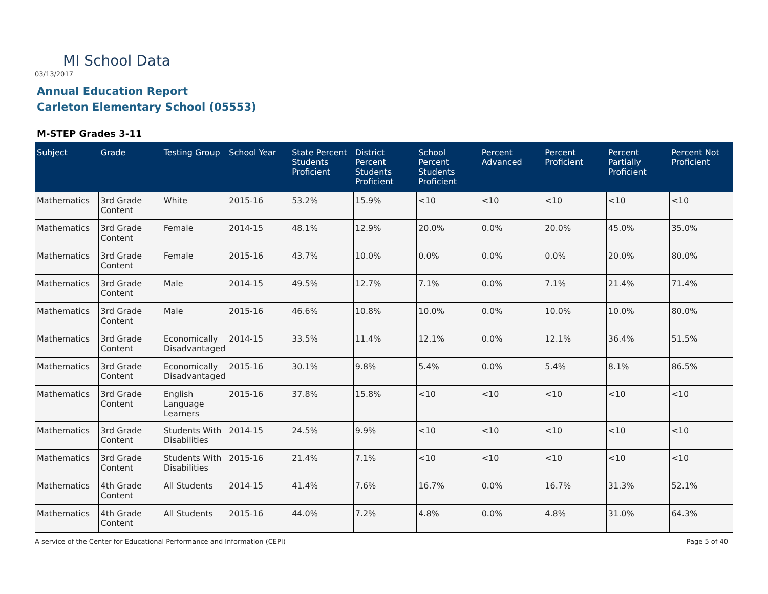MI School Data
03/13/2017
Annual Education Report
Carleton Elementary School (05553)
M-STEP Grades 3-11
| Subject | Grade | Testing Group | School Year | State Percent Students Proficient | District Percent Students Proficient | School Percent Students Proficient | Percent Advanced | Percent Proficient | Percent Partially Proficient | Percent Not Proficient |
| --- | --- | --- | --- | --- | --- | --- | --- | --- | --- | --- |
| Mathematics | 3rd Grade Content | White | 2015-16 | 53.2% | 15.9% | <10 | <10 | <10 | <10 | <10 |
| Mathematics | 3rd Grade Content | Female | 2014-15 | 48.1% | 12.9% | 20.0% | 0.0% | 20.0% | 45.0% | 35.0% |
| Mathematics | 3rd Grade Content | Female | 2015-16 | 43.7% | 10.0% | 0.0% | 0.0% | 0.0% | 20.0% | 80.0% |
| Mathematics | 3rd Grade Content | Male | 2014-15 | 49.5% | 12.7% | 7.1% | 0.0% | 7.1% | 21.4% | 71.4% |
| Mathematics | 3rd Grade Content | Male | 2015-16 | 46.6% | 10.8% | 10.0% | 0.0% | 10.0% | 10.0% | 80.0% |
| Mathematics | 3rd Grade Content | Economically Disadvantaged | 2014-15 | 33.5% | 11.4% | 12.1% | 0.0% | 12.1% | 36.4% | 51.5% |
| Mathematics | 3rd Grade Content | Economically Disadvantaged | 2015-16 | 30.1% | 9.8% | 5.4% | 0.0% | 5.4% | 8.1% | 86.5% |
| Mathematics | 3rd Grade Content | English Language Learners | 2015-16 | 37.8% | 15.8% | <10 | <10 | <10 | <10 | <10 |
| Mathematics | 3rd Grade Content | Students With Disabilities | 2014-15 | 24.5% | 9.9% | <10 | <10 | <10 | <10 | <10 |
| Mathematics | 3rd Grade Content | Students With Disabilities | 2015-16 | 21.4% | 7.1% | <10 | <10 | <10 | <10 | <10 |
| Mathematics | 4th Grade Content | All Students | 2014-15 | 41.4% | 7.6% | 16.7% | 0.0% | 16.7% | 31.3% | 52.1% |
| Mathematics | 4th Grade Content | All Students | 2015-16 | 44.0% | 7.2% | 4.8% | 0.0% | 4.8% | 31.0% | 64.3% |
A service of the Center for Educational Performance and Information (CEPI)
Page 5 of 40